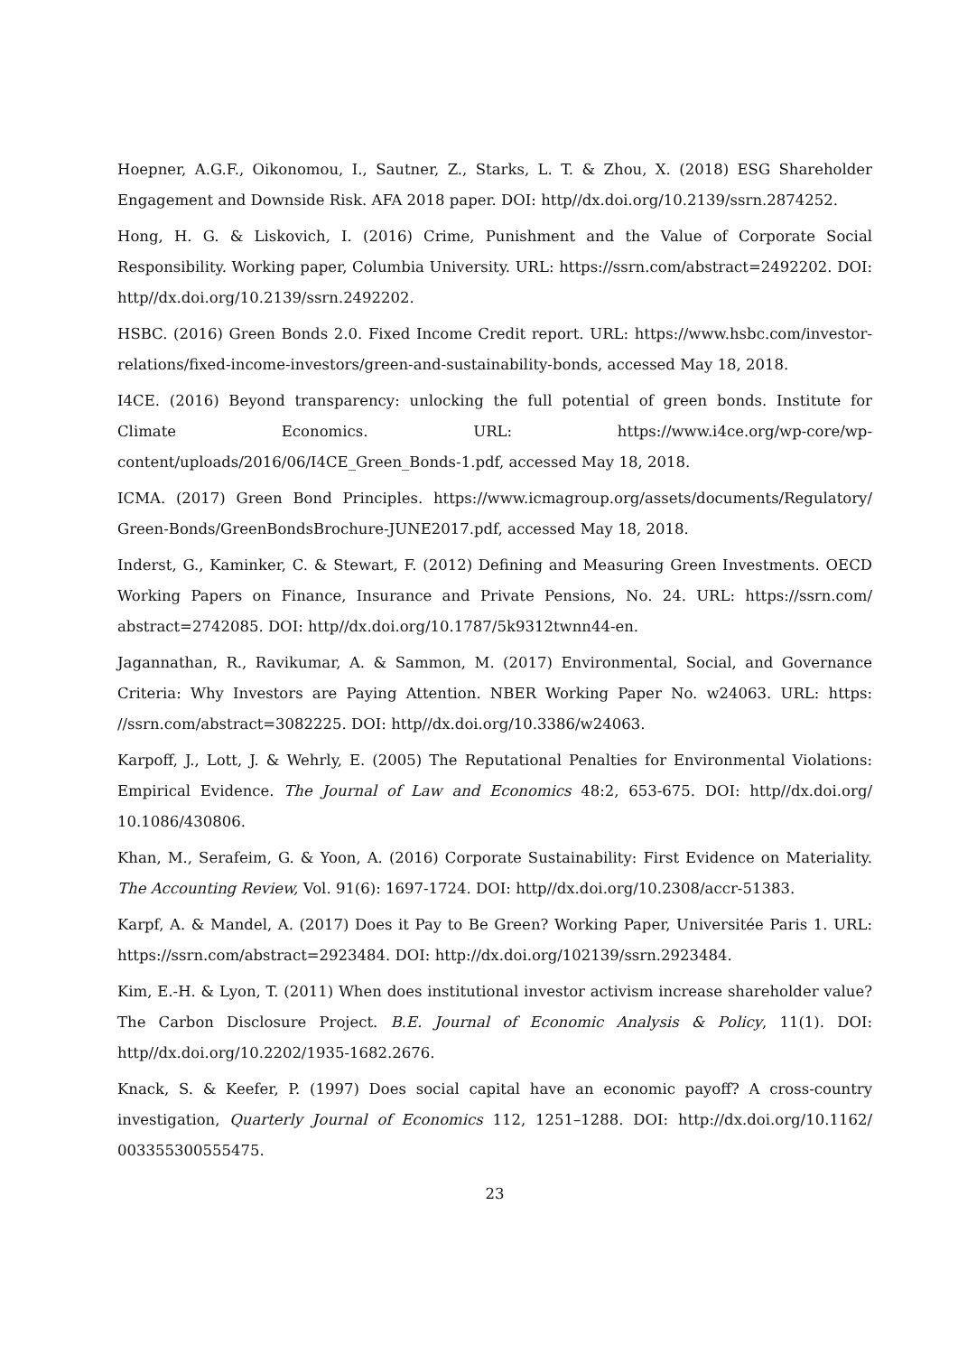Hoepner, A.G.F., Oikonomou, I., Sautner, Z., Starks, L. T. & Zhou, X. (2018) ESG Shareholder Engagement and Downside Risk. AFA 2018 paper. DOI: http//dx.doi.org/10.2139/ssrn.2874252.
Hong, H. G. & Liskovich, I. (2016) Crime, Punishment and the Value of Corporate Social Responsibility. Working paper, Columbia University. URL: https://ssrn.com/abstract=2492202. DOI: http//dx.doi.org/10.2139/ssrn.2492202.
HSBC. (2016) Green Bonds 2.0. Fixed Income Credit report. URL: https://www.hsbc.com/investor-relations/fixed-income-investors/green-and-sustainability-bonds, accessed May 18, 2018.
I4CE. (2016) Beyond transparency: unlocking the full potential of green bonds. Institute for Climate Economics. URL: https://www.i4ce.org/wp-core/wp-content/uploads/2016/06/I4CE_Green_Bonds-1.pdf, accessed May 18, 2018.
ICMA. (2017) Green Bond Principles. https://www.icmagroup.org/assets/documents/Regulatory/ Green-Bonds/GreenBondsBrochure-JUNE2017.pdf, accessed May 18, 2018.
Inderst, G., Kaminker, C. & Stewart, F. (2012) Defining and Measuring Green Investments. OECD Working Papers on Finance, Insurance and Private Pensions, No. 24. URL: https://ssrn.com/ abstract=2742085. DOI: http//dx.doi.org/10.1787/5k9312twnn44-en.
Jagannathan, R., Ravikumar, A. & Sammon, M. (2017) Environmental, Social, and Governance Criteria: Why Investors are Paying Attention. NBER Working Paper No. w24063. URL: https: //ssrn.com/abstract=3082225. DOI: http//dx.doi.org/10.3386/w24063.
Karpoff, J., Lott, J. & Wehrly, E. (2005) The Reputational Penalties for Environmental Violations: Empirical Evidence. The Journal of Law and Economics 48:2, 653-675. DOI: http//dx.doi.org/ 10.1086/430806.
Khan, M., Serafeim, G. & Yoon, A. (2016) Corporate Sustainability: First Evidence on Materiality. The Accounting Review, Vol. 91(6): 1697-1724. DOI: http//dx.doi.org/10.2308/accr-51383.
Karpf, A. & Mandel, A. (2017) Does it Pay to Be Green? Working Paper, Universitée Paris 1. URL: https://ssrn.com/abstract=2923484. DOI: http://dx.doi.org/102139/ssrn.2923484.
Kim, E.-H. & Lyon, T. (2011) When does institutional investor activism increase shareholder value? The Carbon Disclosure Project. B.E. Journal of Economic Analysis & Policy, 11(1). DOI: http//dx.doi.org/10.2202/1935-1682.2676.
Knack, S. & Keefer, P. (1997) Does social capital have an economic payoff? A cross-country investigation, Quarterly Journal of Economics 112, 1251–1288. DOI: http://dx.doi.org/10.1162/ 003355300555475.
23